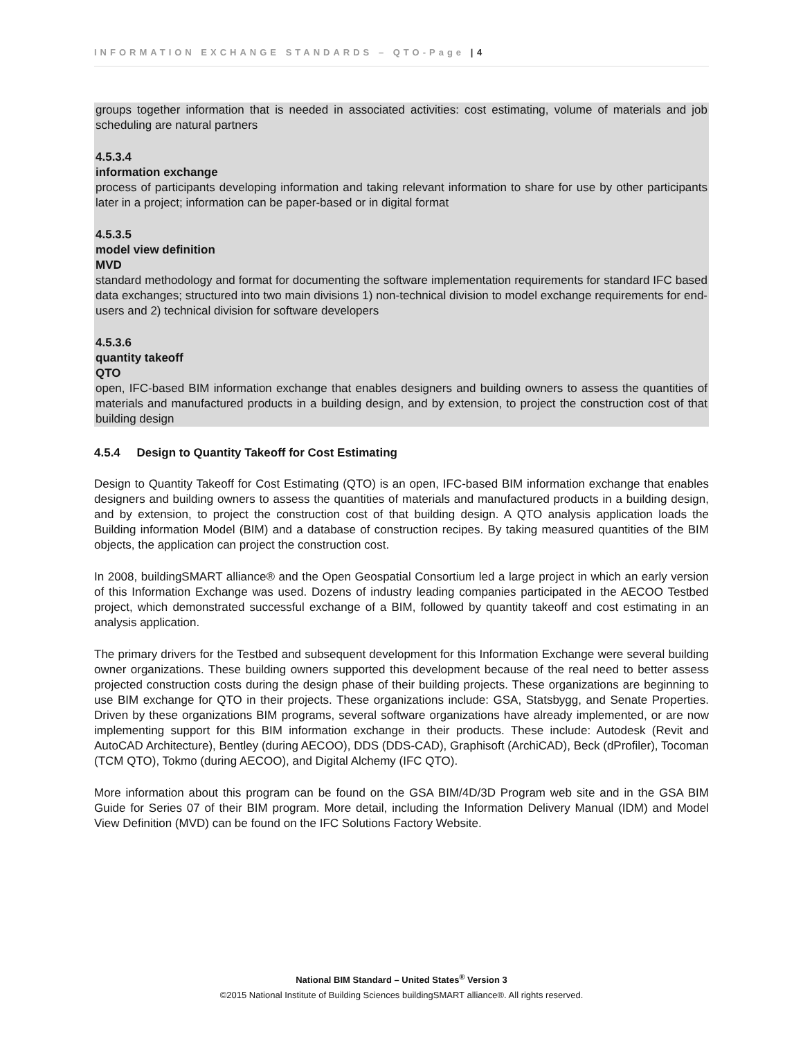INFORMATION EXCHANGE STANDARDS – QTO-Page | 4
groups together information that is needed in associated activities: cost estimating, volume of materials and job scheduling are natural partners
4.5.3.4
information exchange
process of participants developing information and taking relevant information to share for use by other participants later in a project; information can be paper-based or in digital format
4.5.3.5
model view definition
MVD
standard methodology and format for documenting the software implementation requirements for standard IFC based data exchanges; structured into two main divisions 1) non-technical division to model exchange requirements for end-users and 2) technical division for software developers
4.5.3.6
quantity takeoff
QTO
open, IFC-based BIM information exchange that enables designers and building owners to assess the quantities of materials and manufactured products in a building design, and by extension, to project the construction cost of that building design
4.5.4 Design to Quantity Takeoff for Cost Estimating
Design to Quantity Takeoff for Cost Estimating (QTO) is an open, IFC-based BIM information exchange that enables designers and building owners to assess the quantities of materials and manufactured products in a building design, and by extension, to project the construction cost of that building design. A QTO analysis application loads the Building information Model (BIM) and a database of construction recipes. By taking measured quantities of the BIM objects, the application can project the construction cost.
In 2008, buildingSMART alliance® and the Open Geospatial Consortium led a large project in which an early version of this Information Exchange was used. Dozens of industry leading companies participated in the AECOO Testbed project, which demonstrated successful exchange of a BIM, followed by quantity takeoff and cost estimating in an analysis application.
The primary drivers for the Testbed and subsequent development for this Information Exchange were several building owner organizations. These building owners supported this development because of the real need to better assess projected construction costs during the design phase of their building projects. These organizations are beginning to use BIM exchange for QTO in their projects. These organizations include: GSA, Statsbygg, and Senate Properties. Driven by these organizations BIM programs, several software organizations have already implemented, or are now implementing support for this BIM information exchange in their products. These include: Autodesk (Revit and AutoCAD Architecture), Bentley (during AECOO), DDS (DDS-CAD), Graphisoft (ArchiCAD), Beck (dProfiler), Tocoman (TCM QTO), Tokmo (during AECOO), and Digital Alchemy (IFC QTO).
More information about this program can be found on the GSA BIM/4D/3D Program web site and in the GSA BIM Guide for Series 07 of their BIM program. More detail, including the Information Delivery Manual (IDM) and Model View Definition (MVD) can be found on the IFC Solutions Factory Website.
National BIM Standard – United States<sup>®</sup> Version 3
©2015 National Institute of Building Sciences buildingSMART alliance®. All rights reserved.